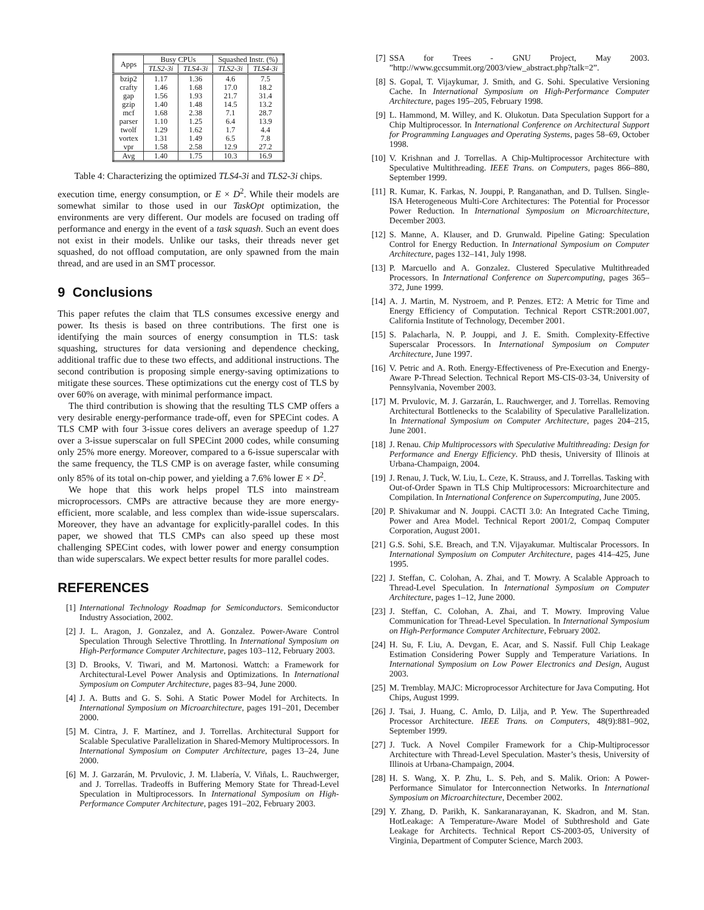| Apps | Busy CPUs | | Squashed Instr. (%) | |
| --- | --- | --- | --- | --- |
| | TLS2-3i | TLS4-3i | TLS2-3i | TLS4-3i |
| bzip2 crafty gap gzip mcf parser twolf vortex vpr | 1.17 1.46 1.56 1.40 1.68 1.10 1.29 1.31 1.58 | 1.36 1.68 1.93 1.48 2.38 1.25 1.62 1.49 2.58 | 4.6 17.0 21.7 14.5 7.1 6.4 1.7 6.5 12.9 | 7.5 18.2 31.4 13.2 28.7 13.9 4.4 7.8 27.2 |
| Avg | 1.40 | 1.75 | 10.3 | 16.9 |
Table 4: Characterizing the optimized TLS4-3i and TLS2-3i chips.
execution time, energy consumption, or E × D<sup>2</sup>. While their models are somewhat similar to those used in our TaskOpt optimization, the environments are very different. Our models are focused on trading off performance and energy in the event of a task squash. Such an event does not exist in their models. Unlike our tasks, their threads never get squashed, do not offload computation, are only spawned from the main thread, and are used in an SMT processor.
9 Conclusions
This paper refutes the claim that TLS consumes excessive energy and power. Its thesis is based on three contributions. The first one is identifying the main sources of energy consumption in TLS: task squashing, structures for data versioning and dependence checking, additional traffic due to these two effects, and additional instructions. The second contribution is proposing simple energy-saving optimizations to mitigate these sources. These optimizations cut the energy cost of TLS by over 60% on average, with minimal performance impact.
The third contribution is showing that the resulting TLS CMP offers a very desirable energy-performance trade-off, even for SPECint codes. A TLS CMP with four 3-issue cores delivers an average speedup of 1.27 over a 3-issue superscalar on full SPECint 2000 codes, while consuming only 25% more energy. Moreover, compared to a 6-issue superscalar with the same frequency, the TLS CMP is on average faster, while consuming only 85% of its total on-chip power, and yielding a 7.6% lower E × D<sup>2</sup>.
We hope that this work helps propel TLS into mainstream microprocessors. CMPs are attractive because they are more energy-efficient, more scalable, and less complex than wide-issue superscalars. Moreover, they have an advantage for explicitly-parallel codes. In this paper, we showed that TLS CMPs can also speed up these most challenging SPECint codes, with lower power and energy consumption than wide superscalars. We expect better results for more parallel codes.
REFERENCES
[1] International Technology Roadmap for Semiconductors. Semiconductor Industry Association, 2002.
[2] J. L. Aragon, J. Gonzalez, and A. Gonzalez. Power-Aware Control Speculation Through Selective Throttling. In International Symposium on High-Performance Computer Architecture, pages 103–112, February 2003.
[3] D. Brooks, V. Tiwari, and M. Martonosi. Wattch: a Framework for Architectural-Level Power Analysis and Optimizations. In International Symposium on Computer Architecture, pages 83–94, June 2000.
[4] J. A. Butts and G. S. Sohi. A Static Power Model for Architects. In International Symposium on Microarchitecture, pages 191–201, December 2000.
[5] M. Cintra, J. F. Martínez, and J. Torrellas. Architectural Support for Scalable Speculative Parallelization in Shared-Memory Multiprocessors. In International Symposium on Computer Architecture, pages 13–24, June 2000.
[6] M. J. Garzarán, M. Prvulovic, J. M. Llabería, V. Viñals, L. Rauchwerger, and J. Torrellas. Tradeoffs in Buffering Memory State for Thread-Level Speculation in Multiprocessors. In International Symposium on High-Performance Computer Architecture, pages 191–202, February 2003.
[7] SSA for Trees - GNU Project, May 2003. ”http://www.gccsummit.org/2003/view_abstract.php?talk=2”.
[8] S. Gopal, T. Vijaykumar, J. Smith, and G. Sohi. Speculative Versioning Cache. In International Symposium on High-Performance Computer Architecture, pages 195–205, February 1998.
[9] L. Hammond, M. Willey, and K. Olukotun. Data Speculation Support for a Chip Multiprocessor. In International Conference on Architectural Support for Programming Languages and Operating Systems, pages 58–69, October 1998.
[10] V. Krishnan and J. Torrellas. A Chip-Multiprocessor Architecture with Speculative Multithreading. IEEE Trans. on Computers, pages 866–880, September 1999.
[11] R. Kumar, K. Farkas, N. Jouppi, P. Ranganathan, and D. Tullsen. Single-ISA Heterogeneous Multi-Core Architectures: The Potential for Processor Power Reduction. In International Symposium on Microarchitecture, December 2003.
[12] S. Manne, A. Klauser, and D. Grunwald. Pipeline Gating: Speculation Control for Energy Reduction. In International Symposium on Computer Architecture, pages 132–141, July 1998.
[13] P. Marcuello and A. Gonzalez. Clustered Speculative Multithreaded Processors. In International Conference on Supercomputing, pages 365–372, June 1999.
[14] A. J. Martin, M. Nystroem, and P. Penzes. ET2: A Metric for Time and Energy Efficiency of Computation. Technical Report CSTR:2001.007, California Institute of Technology, December 2001.
[15] S. Palacharla, N. P. Jouppi, and J. E. Smith. Complexity-Effective Superscalar Processors. In International Symposium on Computer Architecture, June 1997.
[16] V. Petric and A. Roth. Energy-Effectiveness of Pre-Execution and Energy-Aware P-Thread Selection. Technical Report MS-CIS-03-34, University of Pennsylvania, November 2003.
[17] M. Prvulovic, M. J. Garzarán, L. Rauchwerger, and J. Torrellas. Removing Architectural Bottlenecks to the Scalability of Speculative Parallelization. In International Symposium on Computer Architecture, pages 204–215, June 2001.
[18] J. Renau. Chip Multiprocessors with Speculative Multithreading: Design for Performance and Energy Efficiency. PhD thesis, University of Illinois at Urbana-Champaign, 2004.
[19] J. Renau, J. Tuck, W. Liu, L. Ceze, K. Strauss, and J. Torrellas. Tasking with Out-of-Order Spawn in TLS Chip Multiprocessors: Microarchitecture and Compilation. In International Conference on Supercomputing, June 2005.
[20] P. Shivakumar and N. Jouppi. CACTI 3.0: An Integrated Cache Timing, Power and Area Model. Technical Report 2001/2, Compaq Computer Corporation, August 2001.
[21] G.S. Sohi, S.E. Breach, and T.N. Vijayakumar. Multiscalar Processors. In International Symposium on Computer Architecture, pages 414–425, June 1995.
[22] J. Steffan, C. Colohan, A. Zhai, and T. Mowry. A Scalable Approach to Thread-Level Speculation. In International Symposium on Computer Architecture, pages 1–12, June 2000.
[23] J. Steffan, C. Colohan, A. Zhai, and T. Mowry. Improving Value Communication for Thread-Level Speculation. In International Symposium on High-Performance Computer Architecture, February 2002.
[24] H. Su, F. Liu, A. Devgan, E. Acar, and S. Nassif. Full Chip Leakage Estimation Considering Power Supply and Temperature Variations. In International Symposium on Low Power Electronics and Design, August 2003.
[25] M. Tremblay. MAJC: Microprocessor Architecture for Java Computing. Hot Chips, August 1999.
[26] J. Tsai, J. Huang, C. Amlo, D. Lilja, and P. Yew. The Superthreaded Processor Architecture. IEEE Trans. on Computers, 48(9):881–902, September 1999.
[27] J. Tuck. A Novel Compiler Framework for a Chip-Multiprocessor Architecture with Thread-Level Speculation. Master’s thesis, University of Illinois at Urbana-Champaign, 2004.
[28] H. S. Wang, X. P. Zhu, L. S. Peh, and S. Malik. Orion: A Power-Performance Simulator for Interconnection Networks. In International Symposium on Microarchitecture, December 2002.
[29] Y. Zhang, D. Parikh, K. Sankaranarayanan, K. Skadron, and M. Stan. HotLeakage: A Temperature-Aware Model of Subthreshold and Gate Leakage for Architects. Technical Report CS-2003-05, University of Virginia, Department of Computer Science, March 2003.